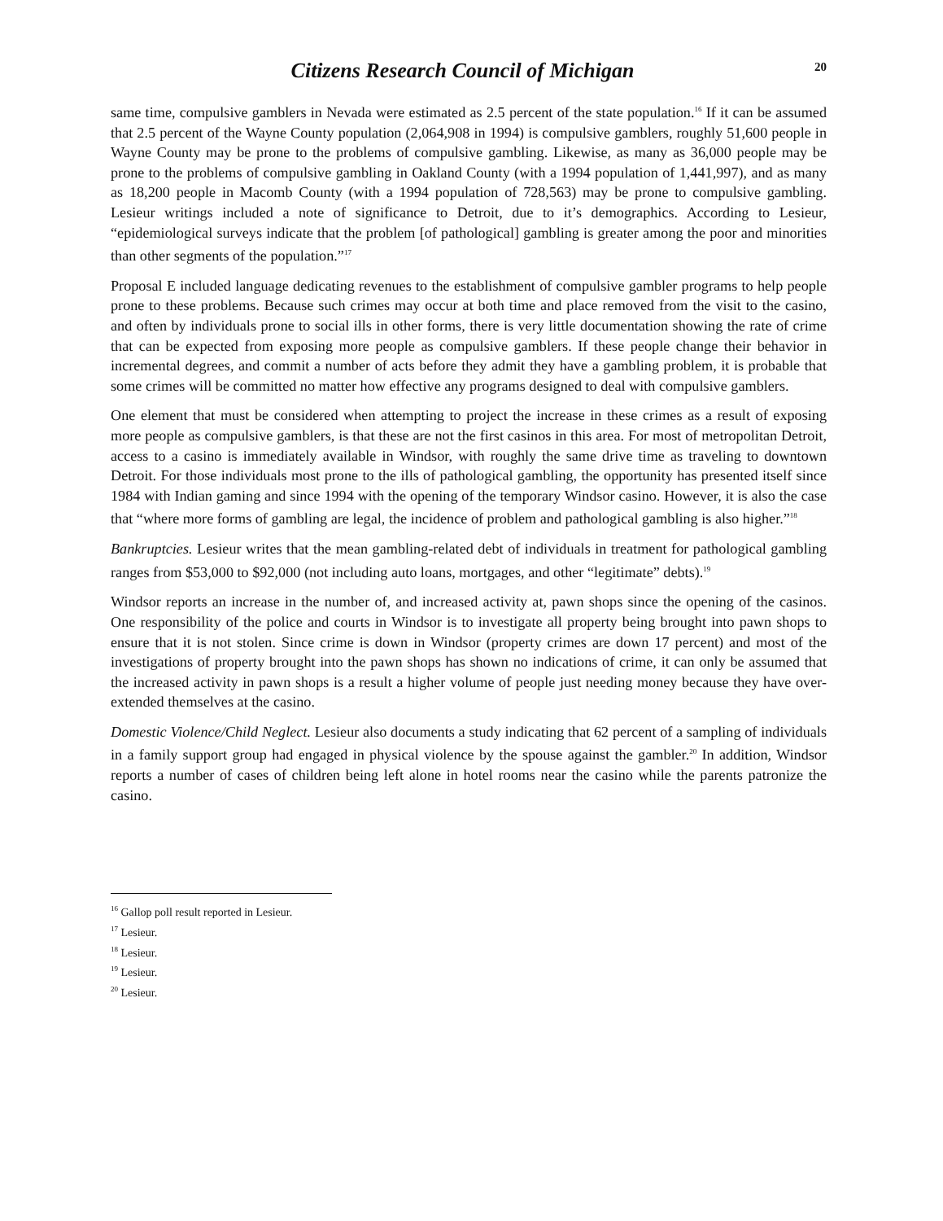Citizens Research Council of Michigan
20
same time, compulsive gamblers in Nevada were estimated as 2.5 percent of the state population.<sup>16</sup> If it can be assumed that 2.5 percent of the Wayne County population (2,064,908 in 1994) is compulsive gamblers, roughly 51,600 people in Wayne County may be prone to the problems of compulsive gambling. Likewise, as many as 36,000 people may be prone to the problems of compulsive gambling in Oakland County (with a 1994 population of 1,441,997), and as many as 18,200 people in Macomb County (with a 1994 population of 728,563) may be prone to compulsive gambling. Lesieur writings included a note of significance to Detroit, due to it’s demographics. According to Lesieur, “epidemiological surveys indicate that the problem [of pathological] gambling is greater among the poor and minorities than other segments of the population.”<sup>17</sup>
Proposal E included language dedicating revenues to the establishment of compulsive gambler programs to help people prone to these problems. Because such crimes may occur at both time and place removed from the visit to the casino, and often by individuals prone to social ills in other forms, there is very little documentation showing the rate of crime that can be expected from exposing more people as compulsive gamblers. If these people change their behavior in incremental degrees, and commit a number of acts before they admit they have a gambling problem, it is probable that some crimes will be committed no matter how effective any programs designed to deal with compulsive gamblers.
One element that must be considered when attempting to project the increase in these crimes as a result of exposing more people as compulsive gamblers, is that these are not the first casinos in this area. For most of metropolitan Detroit, access to a casino is immediately available in Windsor, with roughly the same drive time as traveling to downtown Detroit. For those individuals most prone to the ills of pathological gambling, the opportunity has presented itself since 1984 with Indian gaming and since 1994 with the opening of the temporary Windsor casino. However, it is also the case that “where more forms of gambling are legal, the incidence of problem and pathological gambling is also higher.”<sup>18</sup>
Bankruptcies. Lesieur writes that the mean gambling-related debt of individuals in treatment for pathological gambling ranges from $53,000 to $92,000 (not including auto loans, mortgages, and other “legitimate” debts).<sup>19</sup>
Windsor reports an increase in the number of, and increased activity at, pawn shops since the opening of the casinos. One responsibility of the police and courts in Windsor is to investigate all property being brought into pawn shops to ensure that it is not stolen. Since crime is down in Windsor (property crimes are down 17 percent) and most of the investigations of property brought into the pawn shops has shown no indications of crime, it can only be assumed that the increased activity in pawn shops is a result a higher volume of people just needing money because they have over-extended themselves at the casino.
Domestic Violence/Child Neglect. Lesieur also documents a study indicating that 62 percent of a sampling of individuals in a family support group had engaged in physical violence by the spouse against the gambler.<sup>20</sup> In addition, Windsor reports a number of cases of children being left alone in hotel rooms near the casino while the parents patronize the casino.
<sup>16</sup> Gallop poll result reported in Lesieur.
<sup>17</sup> Lesieur.
<sup>18</sup> Lesieur.
<sup>19</sup> Lesieur.
<sup>20</sup> Lesieur.